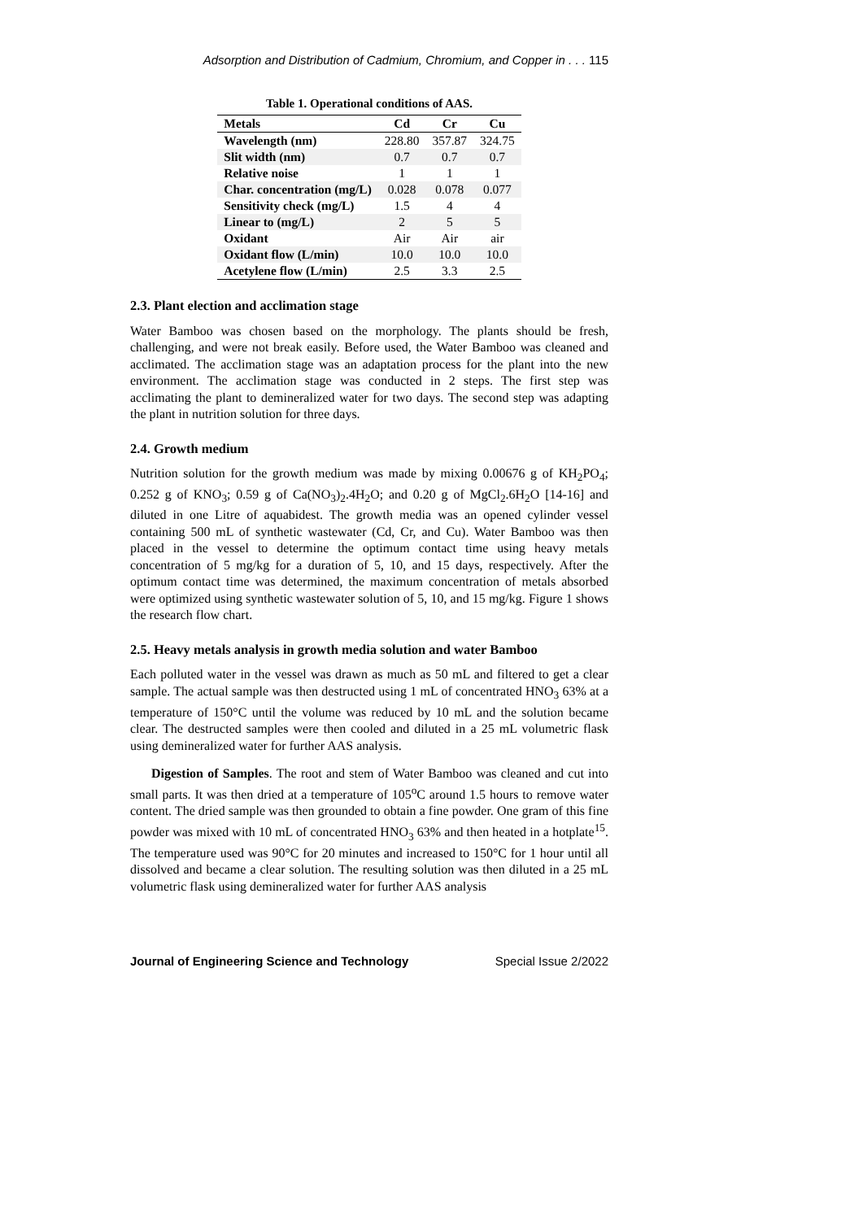Adsorption and Distribution of Cadmium, Chromium, and Copper in . . . 115
Table 1. Operational conditions of AAS.
| Metals | Cd | Cr | Cu |
| --- | --- | --- | --- |
| Wavelength (nm) | 228.80 | 357.87 | 324.75 |
| Slit width (nm) | 0.7 | 0.7 | 0.7 |
| Relative noise | 1 | 1 | 1 |
| Char. concentration (mg/L) | 0.028 | 0.078 | 0.077 |
| Sensitivity check (mg/L) | 1.5 | 4 | 4 |
| Linear to (mg/L) | 2 | 5 | 5 |
| Oxidant | Air | Air | air |
| Oxidant flow (L/min) | 10.0 | 10.0 | 10.0 |
| Acetylene flow (L/min) | 2.5 | 3.3 | 2.5 |
2.3. Plant election and acclimation stage
Water Bamboo was chosen based on the morphology. The plants should be fresh, challenging, and were not break easily. Before used, the Water Bamboo was cleaned and acclimated. The acclimation stage was an adaptation process for the plant into the new environment. The acclimation stage was conducted in 2 steps. The first step was acclimating the plant to demineralized water for two days. The second step was adapting the plant in nutrition solution for three days.
2.4. Growth medium
Nutrition solution for the growth medium was made by mixing 0.00676 g of KH<sub>2</sub>PO<sub>4</sub>; 0.252 g of KNO<sub>3</sub>; 0.59 g of Ca(NO<sub>3</sub>)<sub>2</sub>.4H<sub>2</sub>O; and 0.20 g of MgCl<sub>2</sub>.6H<sub>2</sub>O [14-16] and diluted in one Litre of aquabidest. The growth media was an opened cylinder vessel containing 500 mL of synthetic wastewater (Cd, Cr, and Cu). Water Bamboo was then placed in the vessel to determine the optimum contact time using heavy metals concentration of 5 mg/kg for a duration of 5, 10, and 15 days, respectively. After the optimum contact time was determined, the maximum concentration of metals absorbed were optimized using synthetic wastewater solution of 5, 10, and 15 mg/kg. Figure 1 shows the research flow chart.
2.5. Heavy metals analysis in growth media solution and water Bamboo
Each polluted water in the vessel was drawn as much as 50 mL and filtered to get a clear sample. The actual sample was then destructed using 1 mL of concentrated HNO<sub>3</sub> 63% at a temperature of 150°C until the volume was reduced by 10 mL and the solution became clear. The destructed samples were then cooled and diluted in a 25 mL volumetric flask using demineralized water for further AAS analysis.
Digestion of Samples. The root and stem of Water Bamboo was cleaned and cut into small parts. It was then dried at a temperature of 105<sup>o</sup>C around 1.5 hours to remove water content. The dried sample was then grounded to obtain a fine powder. One gram of this fine powder was mixed with 10 mL of concentrated HNO<sub>3</sub> 63% and then heated in a hotplate<sup>15</sup>. The temperature used was 90°C for 20 minutes and increased to 150°C for 1 hour until all dissolved and became a clear solution. The resulting solution was then diluted in a 25 mL volumetric flask using demineralized water for further AAS analysis
Journal of Engineering Science and Technology Special Issue 2/2022